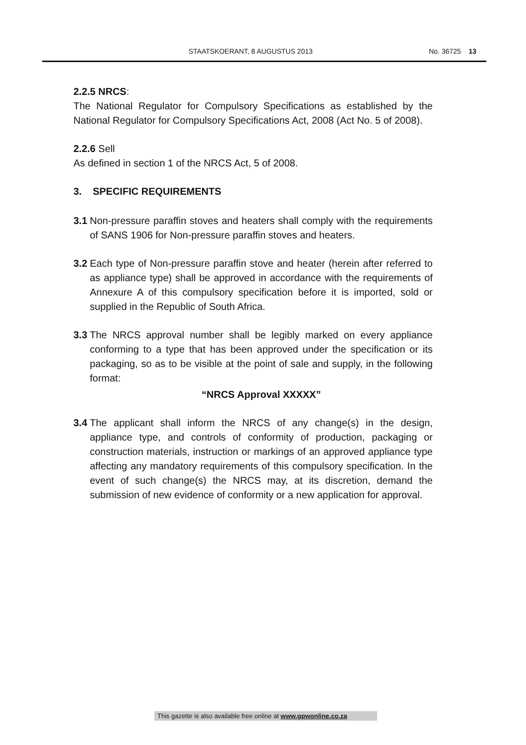STAATSKOERANT, 8 AUGUSTUS 2013 No. 36725 13
2.2.5 NRCS:
The National Regulator for Compulsory Specifications as established by the National Regulator for Compulsory Specifications Act, 2008 (Act No. 5 of 2008).
2.2.6 Sell
As defined in section 1 of the NRCS Act, 5 of 2008.
3. SPECIFIC REQUIREMENTS
3.1 Non-pressure paraffin stoves and heaters shall comply with the requirements of SANS 1906 for Non-pressure paraffin stoves and heaters.
3.2 Each type of Non-pressure paraffin stove and heater (herein after referred to as appliance type) shall be approved in accordance with the requirements of Annexure A of this compulsory specification before it is imported, sold or supplied in the Republic of South Africa.
3.3 The NRCS approval number shall be legibly marked on every appliance conforming to a type that has been approved under the specification or its packaging, so as to be visible at the point of sale and supply, in the following format:
“NRCS Approval XXXXX”
3.4 The applicant shall inform the NRCS of any change(s) in the design, appliance type, and controls of conformity of production, packaging or construction materials, instruction or markings of an approved appliance type affecting any mandatory requirements of this compulsory specification. In the event of such change(s) the NRCS may, at its discretion, demand the submission of new evidence of conformity or a new application for approval.
This gazette is also available free online at www.gpwonline.co.za